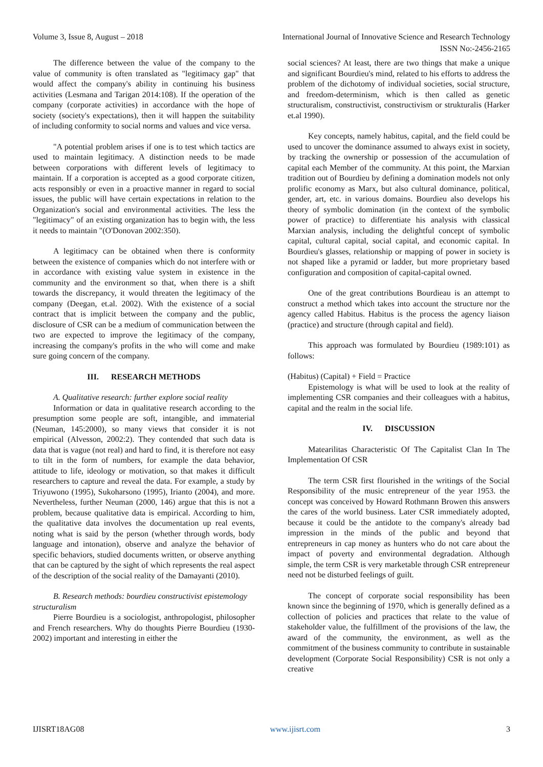Volume 3, Issue 8, August – 2018 International Journal of Innovative Science and Research Technology
ISSN No:-2456-2165
The difference between the value of the company to the value of community is often translated as "legitimacy gap" that would affect the company's ability in continuing his business activities (Lesmana and Tarigan 2014:108). If the operation of the company (corporate activities) in accordance with the hope of society (society's expectations), then it will happen the suitability of including conformity to social norms and values and vice versa.
"A potential problem arises if one is to test which tactics are used to maintain legitimacy. A distinction needs to be made between corporations with different levels of legitimacy to maintain. If a corporation is accepted as a good corporate citizen, acts responsibly or even in a proactive manner in regard to social issues, the public will have certain expectations in relation to the Organization's social and environmental activities. The less the "legitimacy" of an existing organization has to begin with, the less it needs to maintain "(O'Donovan 2002:350).
A legitimacy can be obtained when there is conformity between the existence of companies which do not interfere with or in accordance with existing value system in existence in the community and the environment so that, when there is a shift towards the discrepancy, it would threaten the legitimacy of the company (Deegan, et.al. 2002). With the existence of a social contract that is implicit between the company and the public, disclosure of CSR can be a medium of communication between the two are expected to improve the legitimacy of the company, increasing the company's profits in the who will come and make sure going concern of the company.
III. RESEARCH METHODS
A. Qualitative research: further explore social reality
Information or data in qualitative research according to the presumption some people are soft, intangible, and immaterial (Neuman, 145:2000), so many views that consider it is not empirical (Alvesson, 2002:2). They contended that such data is data that is vague (not real) and hard to find, it is therefore not easy to tilt in the form of numbers, for example the data behavior, attitude to life, ideology or motivation, so that makes it difficult researchers to capture and reveal the data. For example, a study by Triyuwono (1995), Sukoharsono (1995), Irianto (2004), and more. Nevertheless, further Neuman (2000, 146) argue that this is not a problem, because qualitative data is empirical. According to him, the qualitative data involves the documentation up real events, noting what is said by the person (whether through words, body language and intonation), observe and analyze the behavior of specific behaviors, studied documents written, or observe anything that can be captured by the sight of which represents the real aspect of the description of the social reality of the Damayanti (2010).
B. Research methods: bourdieu constructivist epistemology structuralism
Pierre Bourdieu is a sociologist, anthropologist, philosopher and French researchers. Why do thoughts Pierre Bourdieu (1930-2002) important and interesting in either the
social sciences? At least, there are two things that make a unique and significant Bourdieu's mind, related to his efforts to address the problem of the dichotomy of individual societies, social structure, and freedom-determinism, which is then called as genetic structuralism, constructivist, constructivism or strukturalis (Harker et.al 1990).
Key concepts, namely habitus, capital, and the field could be used to uncover the dominance assumed to always exist in society, by tracking the ownership or possession of the accumulation of capital each Member of the community. At this point, the Marxian tradition out of Bourdieu by defining a domination models not only prolific economy as Marx, but also cultural dominance, political, gender, art, etc. in various domains. Bourdieu also develops his theory of symbolic domination (in the context of the symbolic power of practice) to differentiate his analysis with classical Marxian analysis, including the delightful concept of symbolic capital, cultural capital, social capital, and economic capital. In Bourdieu's glasses, relationship or mapping of power in society is not shaped like a pyramid or ladder, but more proprietary based configuration and composition of capital-capital owned.
One of the great contributions Bourdieau is an attempt to construct a method which takes into account the structure nor the agency called Habitus. Habitus is the process the agency liaison (practice) and structure (through capital and field).
This approach was formulated by Bourdieu (1989:101) as follows:
(Habitus) (Capital) + Field = Practice
Epistemology is what will be used to look at the reality of implementing CSR companies and their colleagues with a habitus, capital and the realm in the social life.
IV. DISCUSSION
Matearilitas Characteristic Of The Capitalist Clan In The Implementation Of CSR
The term CSR first flourished in the writings of the Social Responsibility of the music entrepreneur of the year 1953. the concept was conceived by Howard Rothmann Browen this answers the cares of the world business. Later CSR immediately adopted, because it could be the antidote to the company's already bad impression in the minds of the public and beyond that entrepreneurs in cap money as hunters who do not care about the impact of poverty and environmental degradation. Although simple, the term CSR is very marketable through CSR entrepreneur need not be disturbed feelings of guilt.
The concept of corporate social responsibility has been known since the beginning of 1970, which is generally defined as a collection of policies and practices that relate to the value of stakeholder value, the fulfillment of the provisions of the law, the award of the community, the environment, as well as the commitment of the business community to contribute in sustainable development (Corporate Social Responsibility) CSR is not only a creative
IJISRT18AG08 www.ijisrt.com 3